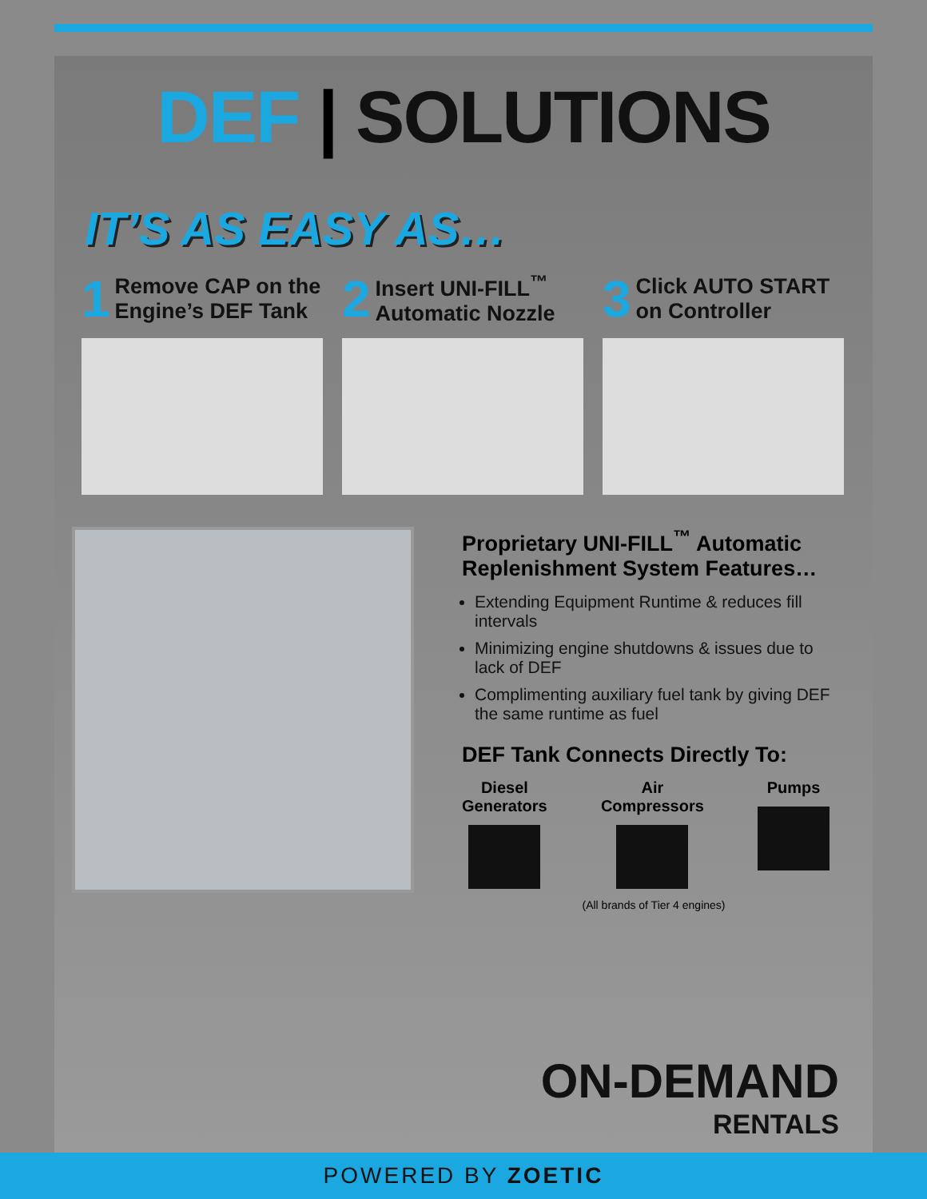DEF | SOLUTIONS
IT’S AS EASY AS…
1 Remove CAP on the
Engine’s DEF Tank
2 Insert UNI-FILL<sup>™</sup>
Automatic Nozzle
3 Click AUTO START
on Controller
Proprietary UNI-FILL<sup>™</sup> Automatic Replenishment System Features…
Extending Equipment Runtime & reduces fill intervals
Minimizing engine shutdowns & issues due to lack of DEF
Complimenting auxiliary fuel tank by giving DEF the same runtime as fuel
DEF Tank Connects Directly To:
Diesel
Generators
Air
Compressors
Pumps
(All brands of Tier 4 engines)
ON-DEMAND
RENTALS
POWERED BY ZOETIC